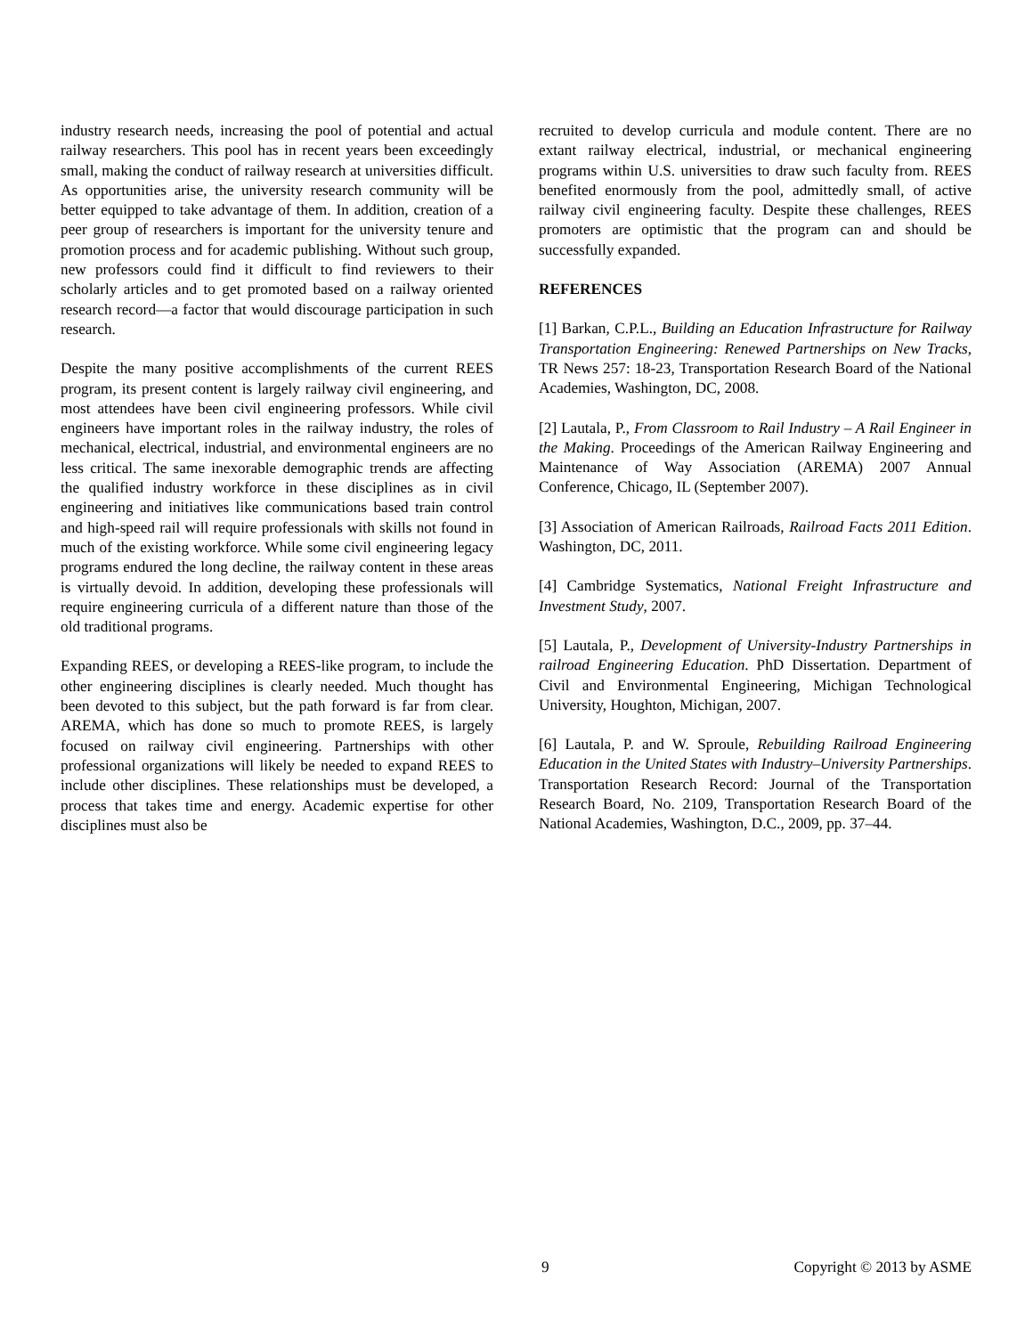industry research needs, increasing the pool of potential and actual railway researchers. This pool has in recent years been exceedingly small, making the conduct of railway research at universities difficult. As opportunities arise, the university research community will be better equipped to take advantage of them. In addition, creation of a peer group of researchers is important for the university tenure and promotion process and for academic publishing. Without such group, new professors could find it difficult to find reviewers to their scholarly articles and to get promoted based on a railway oriented research record—a factor that would discourage participation in such research.
Despite the many positive accomplishments of the current REES program, its present content is largely railway civil engineering, and most attendees have been civil engineering professors. While civil engineers have important roles in the railway industry, the roles of mechanical, electrical, industrial, and environmental engineers are no less critical. The same inexorable demographic trends are affecting the qualified industry workforce in these disciplines as in civil engineering and initiatives like communications based train control and high-speed rail will require professionals with skills not found in much of the existing workforce. While some civil engineering legacy programs endured the long decline, the railway content in these areas is virtually devoid. In addition, developing these professionals will require engineering curricula of a different nature than those of the old traditional programs.
Expanding REES, or developing a REES-like program, to include the other engineering disciplines is clearly needed. Much thought has been devoted to this subject, but the path forward is far from clear. AREMA, which has done so much to promote REES, is largely focused on railway civil engineering. Partnerships with other professional organizations will likely be needed to expand REES to include other disciplines. These relationships must be developed, a process that takes time and energy. Academic expertise for other disciplines must also be
recruited to develop curricula and module content. There are no extant railway electrical, industrial, or mechanical engineering programs within U.S. universities to draw such faculty from. REES benefited enormously from the pool, admittedly small, of active railway civil engineering faculty. Despite these challenges, REES promoters are optimistic that the program can and should be successfully expanded.
REFERENCES
[1] Barkan, C.P.L., Building an Education Infrastructure for Railway Transportation Engineering: Renewed Partnerships on New Tracks, TR News 257: 18-23, Transportation Research Board of the National Academies, Washington, DC, 2008.
[2] Lautala, P., From Classroom to Rail Industry – A Rail Engineer in the Making. Proceedings of the American Railway Engineering and Maintenance of Way Association (AREMA) 2007 Annual Conference, Chicago, IL (September 2007).
[3] Association of American Railroads, Railroad Facts 2011 Edition. Washington, DC, 2011.
[4] Cambridge Systematics, National Freight Infrastructure and Investment Study, 2007.
[5] Lautala, P., Development of University-Industry Partnerships in railroad Engineering Education. PhD Dissertation. Department of Civil and Environmental Engineering, Michigan Technological University, Houghton, Michigan, 2007.
[6] Lautala, P. and W. Sproule, Rebuilding Railroad Engineering Education in the United States with Industry–University Partnerships. Transportation Research Record: Journal of the Transportation Research Board, No. 2109, Transportation Research Board of the National Academies, Washington, D.C., 2009, pp. 37–44.
9 Copyright © 2013 by ASME